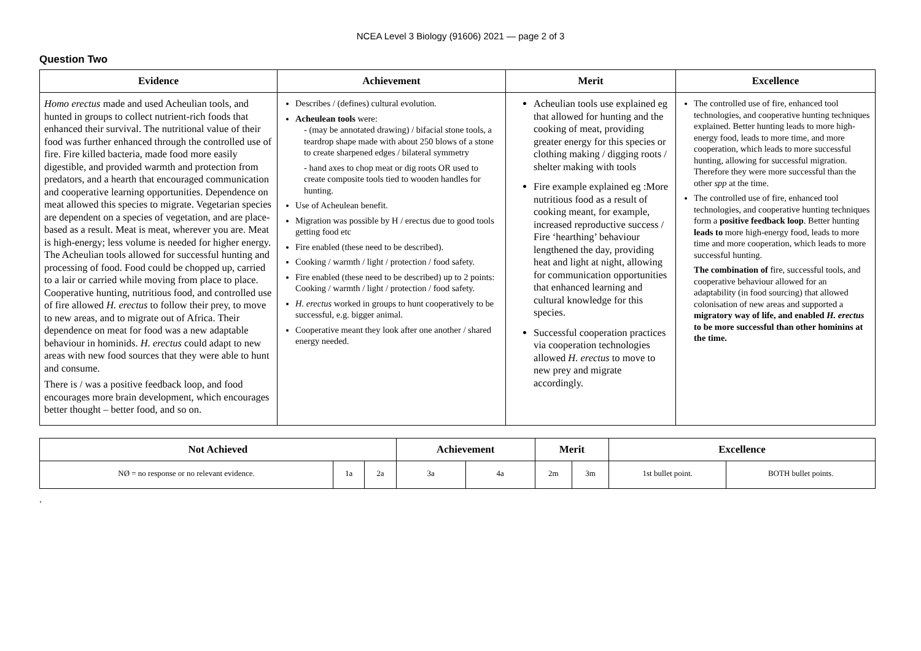NCEA Level 3 Biology (91606) 2021 — page 2 of 3
Question Two
| Evidence | Achievement | Merit | Excellence |
| --- | --- | --- | --- |
| Homo erectus made and used Acheulian tools, and hunted in groups to collect nutrient-rich foods that enhanced their survival. The nutritional value of their food was further enhanced through the controlled use of fire. Fire killed bacteria, made food more easily digestible, and provided warmth and protection from predators, and a hearth that encouraged communication and cooperative learning opportunities. Dependence on meat allowed this species to migrate. Vegetarian species are dependent on a species of vegetation, and are place-based as a result. Meat is meat, wherever you are. Meat is high-energy; less volume is needed for higher energy. The Acheulian tools allowed for successful hunting and processing of food. Food could be chopped up, carried to a lair or carried while moving from place to place. Cooperative hunting, nutritious food, and controlled use of fire allowed H. erectus to follow their prey, to move to new areas, and to migrate out of Africa. Their dependence on meat for food was a new adaptable behaviour in hominids. H. erectus could adapt to new areas with new food sources that they were able to hunt and consume. There is / was a positive feedback loop, and food encourages more brain development, which encourages better thought – better food, and so on. | Describes / (defines) cultural evolution. Acheulean tools were: - (may be annotated drawing) / bifacial stone tools, a teardrop shape made with about 250 blows of a stone to create sharpened edges / bilateral symmetry - hand axes to chop meat or dig roots OR used to create composite tools tied to wooden handles for hunting. Use of Acheulean benefit. Migration was possible by H / erectus due to good tools getting food etc Fire enabled (these need to be described). Cooking / warmth / light / protection / food safety. Fire enabled (these need to be described) up to 2 points: Cooking / warmth / light / protection / food safety. H. erectus worked in groups to hunt cooperatively to be successful, e.g. bigger animal. Cooperative meant they look after one another / shared energy needed. | Acheulian tools use explained eg that allowed for hunting and the cooking of meat, providing greater energy for this species or clothing making / digging roots / shelter making with tools Fire example explained eg :More nutritious food as a result of cooking meant, for example, increased reproductive success / Fire ‘hearthing’ behaviour lengthened the day, providing heat and light at night, allowing for communication opportunities that enhanced learning and cultural knowledge for this species. Successful cooperation practices via cooperation technologies allowed H. erectus to move to new prey and migrate accordingly. | The controlled use of fire, enhanced tool technologies, and cooperative hunting techniques explained. Better hunting leads to more high-energy food, leads to more time, and more cooperation, which leads to more successful hunting, allowing for successful migration. Therefore they were more successful than the other spp at the time. The controlled use of fire, enhanced tool technologies, and cooperative hunting techniques form a positive feedback loop . Better hunting leads to more high-energy food, leads to more time and more cooperation, which leads to more successful hunting. The combination of fire, successful tools, and cooperative behaviour allowed for an adaptability (in food sourcing) that allowed colonisation of new areas and supported a migratory way of life, and enabled H. erectus to be more successful than other hominins at the time. |
| Not Achieved | | | Achievement | | Merit | | Excellence | |
| --- | --- | --- | --- | --- | --- | --- | --- | --- |
| NØ = no response or no relevant evidence. | 1a | 2a | 3a | 4a | 2m | 3m | 1st bullet point. | BOTH bullet points. |
.